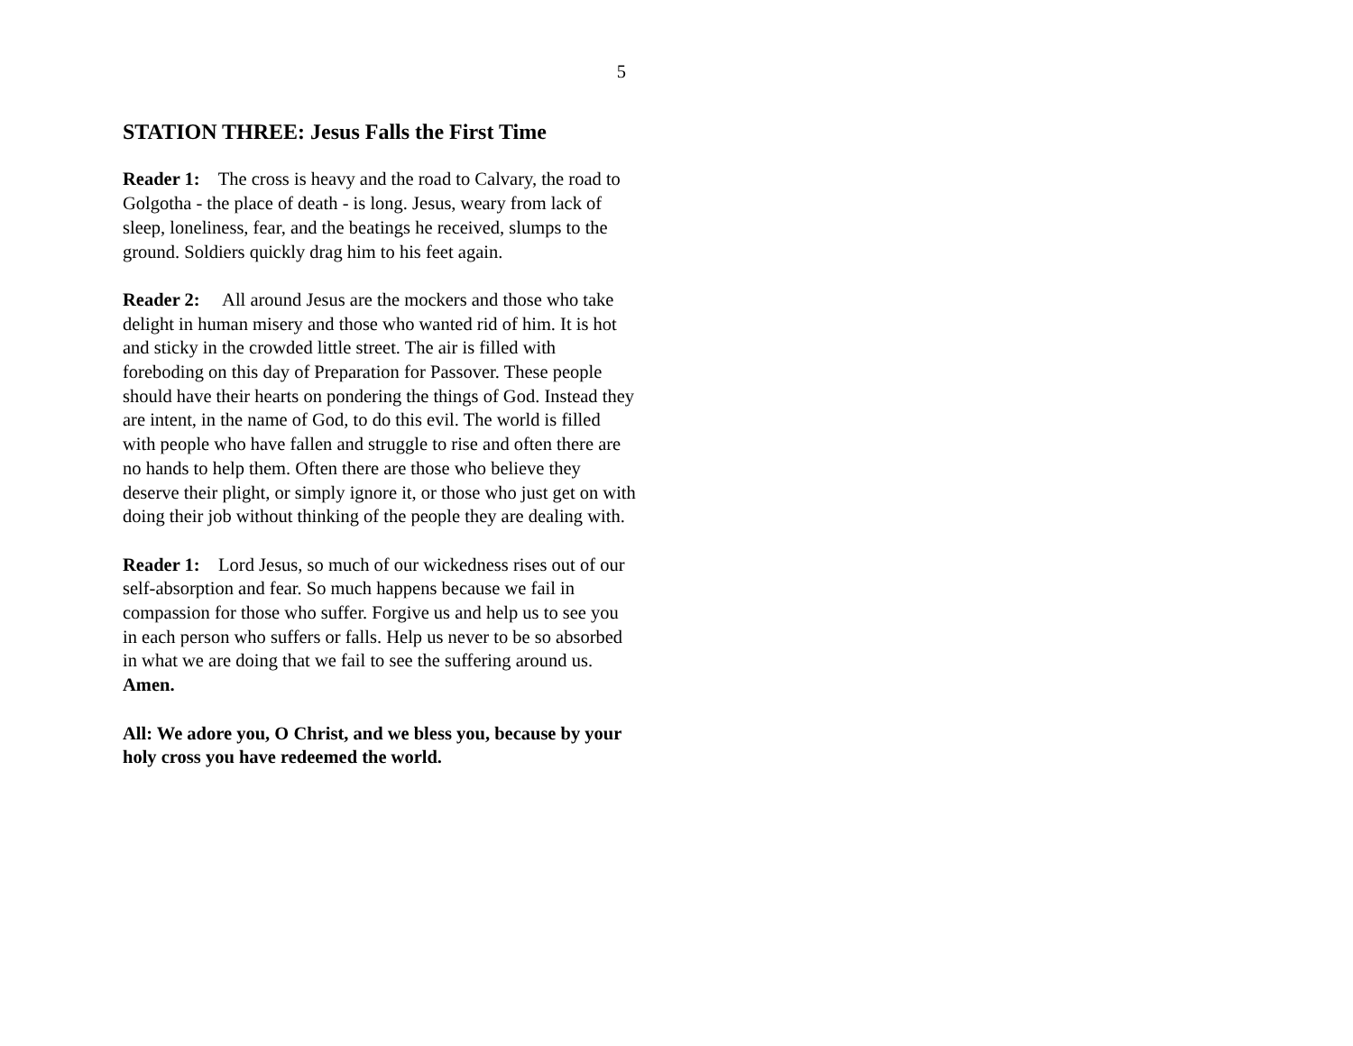5
STATION THREE: Jesus Falls the First Time
Reader 1: The cross is heavy and the road to Calvary, the road to Golgotha - the place of death - is long. Jesus, weary from lack of sleep, loneliness, fear, and the beatings he received, slumps to the ground. Soldiers quickly drag him to his feet again.
Reader 2: All around Jesus are the mockers and those who take delight in human misery and those who wanted rid of him. It is hot and sticky in the crowded little street. The air is filled with foreboding on this day of Preparation for Passover. These people should have their hearts on pondering the things of God. Instead they are intent, in the name of God, to do this evil. The world is filled with people who have fallen and struggle to rise and often there are no hands to help them. Often there are those who believe they deserve their plight, or simply ignore it, or those who just get on with doing their job without thinking of the people they are dealing with.
Reader 1: Lord Jesus, so much of our wickedness rises out of our self-absorption and fear. So much happens because we fail in compassion for those who suffer. Forgive us and help us to see you in each person who suffers or falls. Help us never to be so absorbed in what we are doing that we fail to see the suffering around us. Amen.
All: We adore you, O Christ, and we bless you, because by your holy cross you have redeemed the world.